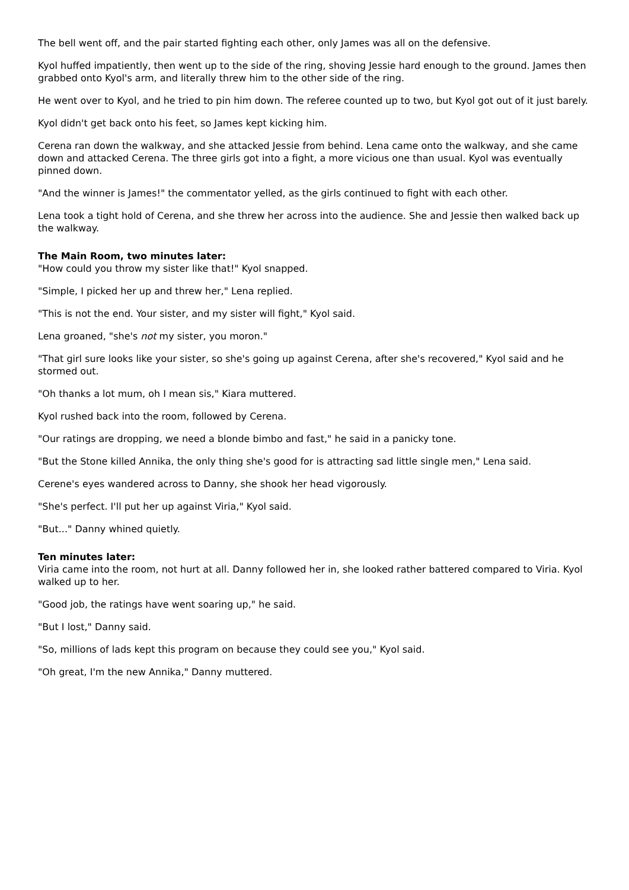The bell went off, and the pair started fighting each other, only James was all on the defensive.
Kyol huffed impatiently, then went up to the side of the ring, shoving Jessie hard enough to the ground. James then grabbed onto Kyol's arm, and literally threw him to the other side of the ring.
He went over to Kyol, and he tried to pin him down. The referee counted up to two, but Kyol got out of it just barely.
Kyol didn't get back onto his feet, so James kept kicking him.
Cerena ran down the walkway, and she attacked Jessie from behind. Lena came onto the walkway, and she came down and attacked Cerena. The three girls got into a fight, a more vicious one than usual. Kyol was eventually pinned down.
"And the winner is James!" the commentator yelled, as the girls continued to fight with each other.
Lena took a tight hold of Cerena, and she threw her across into the audience. She and Jessie then walked back up the walkway.
The Main Room, two minutes later:
"How could you throw my sister like that!" Kyol snapped.
"Simple, I picked her up and threw her," Lena replied.
"This is not the end. Your sister, and my sister will fight," Kyol said.
Lena groaned, "she's not my sister, you moron."
"That girl sure looks like your sister, so she's going up against Cerena, after she's recovered," Kyol said and he stormed out.
"Oh thanks a lot mum, oh I mean sis," Kiara muttered.
Kyol rushed back into the room, followed by Cerena.
"Our ratings are dropping, we need a blonde bimbo and fast," he said in a panicky tone.
"But the Stone killed Annika, the only thing she's good for is attracting sad little single men," Lena said.
Cerene's eyes wandered across to Danny, she shook her head vigorously.
"She's perfect. I'll put her up against Viria," Kyol said.
"But..." Danny whined quietly.
Ten minutes later:
Viria came into the room, not hurt at all. Danny followed her in, she looked rather battered compared to Viria. Kyol walked up to her.
"Good job, the ratings have went soaring up," he said.
"But I lost," Danny said.
"So, millions of lads kept this program on because they could see you," Kyol said.
"Oh great, I'm the new Annika," Danny muttered.